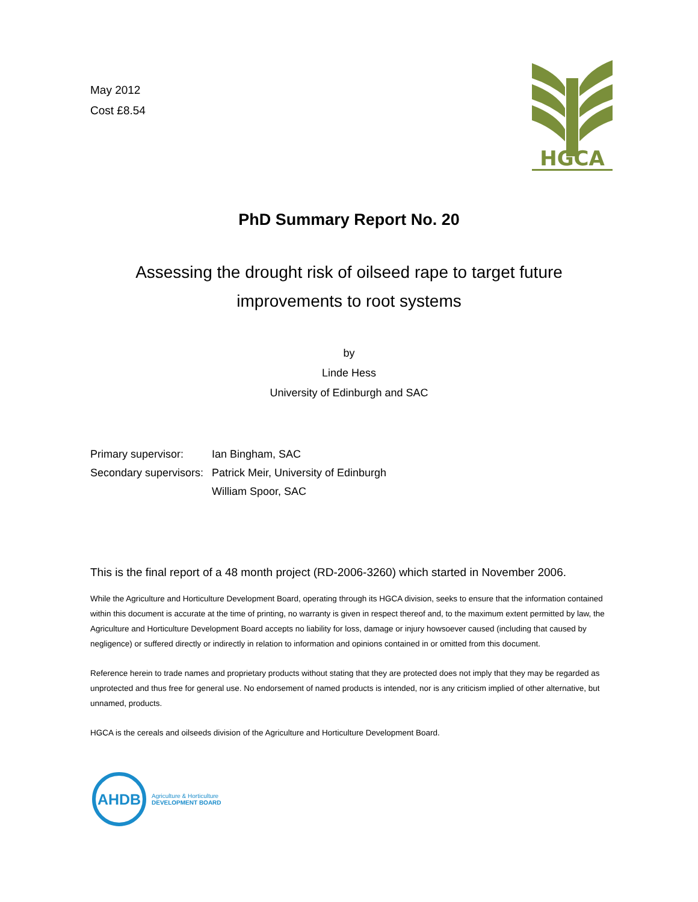May 2012
Cost £8.54
HGCA
PhD Summary Report No. 20
Assessing the drought risk of oilseed rape to target future
improvements to root systems
by
Linde Hess
University of Edinburgh and SAC
Primary supervisor: Ian Bingham, SAC
Secondary supervisors: Patrick Meir, University of Edinburgh
William Spoor, SAC
This is the final report of a 48 month project (RD-2006-3260) which started in November 2006.
While the Agriculture and Horticulture Development Board, operating through its HGCA division, seeks to ensure that the information contained within this document is accurate at the time of printing, no warranty is given in respect thereof and, to the maximum extent permitted by law, the Agriculture and Horticulture Development Board accepts no liability for loss, damage or injury howsoever caused (including that caused by negligence) or suffered directly or indirectly in relation to information and opinions contained in or omitted from this document.
Reference herein to trade names and proprietary products without stating that they are protected does not imply that they may be regarded as unprotected and thus free for general use. No endorsement of named products is intended, nor is any criticism implied of other alternative, but unnamed, products.
HGCA is the cereals and oilseeds division of the Agriculture and Horticulture Development Board.
AHDB
Agriculture & Horticulture
DEVELOPMENT BOARD